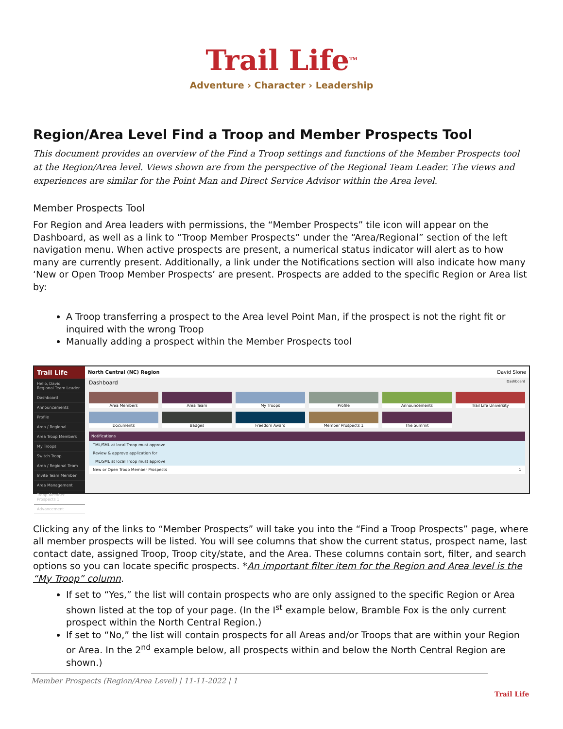Trail Life<sup>TM</sup>
Adventure › Character › Leadership
Region/Area Level Find a Troop and Member Prospects Tool
This document provides an overview of the Find a Troop settings and functions of the Member Prospects tool at the Region/Area level. Views shown are from the perspective of the Regional Team Leader. The views and experiences are similar for the Point Man and Direct Service Advisor within the Area level.
Member Prospects Tool
For Region and Area leaders with permissions, the “Member Prospects” tile icon will appear on the Dashboard, as well as a link to “Troop Member Prospects” under the “Area/Regional” section of the left navigation menu. When active prospects are present, a numerical status indicator will alert as to how many are currently present. Additionally, a link under the Notifications section will also indicate how many ‘New or Open Troop Member Prospects’ are present. Prospects are added to the specific Region or Area list by:
A Troop transferring a prospect to the Area level Point Man, if the prospect is not the right fit or inquired with the wrong Troop
Manually adding a prospect within the Member Prospects tool
Trail Life
Hello, David
Regional Team Leader
Dashboard
Announcements
Profile
Area / Regional
Area Troop Members
My Troops
Switch Troop
Area / Regional Team
Invite Team Member
Area Management
Troop Member Prospects 1
Advancement
North Central (NC) Region David Slone
Dashboard Dashboard
Area Members
Area Team
My Troops
Profile
Announcements
Trail Life University
Documents
Badges
Freedom Award
Member Prospects 1
The Summit
Notifications
TML/SML at local Troop must approve
Review & approve application for
TML/SML at local Troop must approve
New or Open Troop Member Prospects 1
Clicking any of the links to “Member Prospects” will take you into the “Find a Troop Prospects” page, where all member prospects will be listed. You will see columns that show the current status, prospect name, last contact date, assigned Troop, Troop city/state, and the Area. These columns contain sort, filter, and search options so you can locate specific prospects. *An important filter item for the Region and Area level is the “My Troop” column.
If set to “Yes,” the list will contain prospects who are only assigned to the specific Region or Area shown listed at the top of your page. (In the I<sup>st</sup> example below, Bramble Fox is the only current prospect within the North Central Region.)
If set to “No,” the list will contain prospects for all Areas and/or Troops that are within your Region or Area. In the 2<sup>nd</sup> example below, all prospects within and below the North Central Region are shown.)
Member Prospects (Region/Area Level) | 11-11-2022 | 1
Trail Life